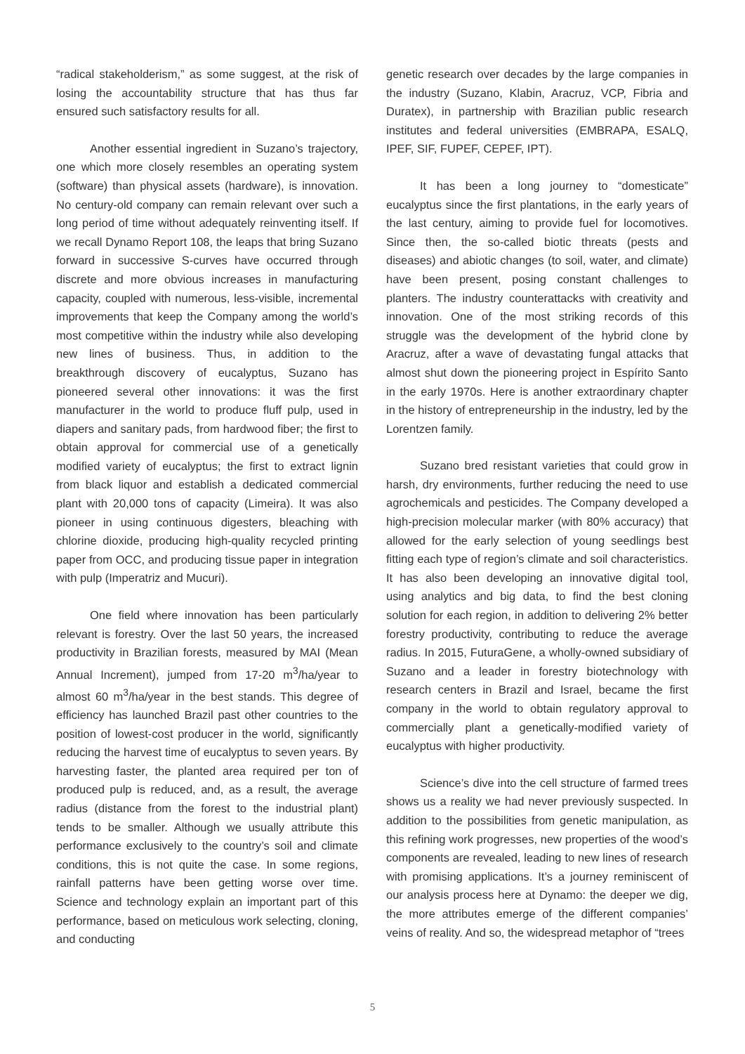“radical stakeholderism,” as some suggest, at the risk of losing the accountability structure that has thus far ensured such satisfactory results for all.
Another essential ingredient in Suzano’s trajectory, one which more closely resembles an operating system (software) than physical assets (hardware), is innovation. No century-old company can remain relevant over such a long period of time without adequately reinventing itself. If we recall Dynamo Report 108, the leaps that bring Suzano forward in successive S-curves have occurred through discrete and more obvious increases in manufacturing capacity, coupled with numerous, less-visible, incremental improvements that keep the Company among the world’s most competitive within the industry while also developing new lines of business. Thus, in addition to the breakthrough discovery of eucalyptus, Suzano has pioneered several other innovations: it was the first manufacturer in the world to produce fluff pulp, used in diapers and sanitary pads, from hardwood fiber; the first to obtain approval for commercial use of a genetically modified variety of eucalyptus; the first to extract lignin from black liquor and establish a dedicated commercial plant with 20,000 tons of capacity (Limeira). It was also pioneer in using continuous digesters, bleaching with chlorine dioxide, producing high-quality recycled printing paper from OCC, and producing tissue paper in integration with pulp (Imperatriz and Mucuri).
One field where innovation has been particularly relevant is forestry. Over the last 50 years, the increased productivity in Brazilian forests, measured by MAI (Mean Annual Increment), jumped from 17-20 m<sup>3</sup>/ha/year to almost 60 m<sup>3</sup>/ha/year in the best stands. This degree of efficiency has launched Brazil past other countries to the position of lowest-cost producer in the world, significantly reducing the harvest time of eucalyptus to seven years. By harvesting faster, the planted area required per ton of produced pulp is reduced, and, as a result, the average radius (distance from the forest to the industrial plant) tends to be smaller. Although we usually attribute this performance exclusively to the country’s soil and climate conditions, this is not quite the case. In some regions, rainfall patterns have been getting worse over time. Science and technology explain an important part of this performance, based on meticulous work selecting, cloning, and conducting
genetic research over decades by the large companies in the industry (Suzano, Klabin, Aracruz, VCP, Fibria and Duratex), in partnership with Brazilian public research institutes and federal universities (EMBRAPA, ESALQ, IPEF, SIF, FUPEF, CEPEF, IPT).
It has been a long journey to “domesticate” eucalyptus since the first plantations, in the early years of the last century, aiming to provide fuel for locomotives. Since then, the so-called biotic threats (pests and diseases) and abiotic changes (to soil, water, and climate) have been present, posing constant challenges to planters. The industry counterattacks with creativity and innovation. One of the most striking records of this struggle was the development of the hybrid clone by Aracruz, after a wave of devastating fungal attacks that almost shut down the pioneering project in Espírito Santo in the early 1970s. Here is another extraordinary chapter in the history of entrepreneurship in the industry, led by the Lorentzen family.
Suzano bred resistant varieties that could grow in harsh, dry environments, further reducing the need to use agrochemicals and pesticides. The Company developed a high-precision molecular marker (with 80% accuracy) that allowed for the early selection of young seedlings best fitting each type of region’s climate and soil characteristics. It has also been developing an innovative digital tool, using analytics and big data, to find the best cloning solution for each region, in addition to delivering 2% better forestry productivity, contributing to reduce the average radius. In 2015, FuturaGene, a wholly-owned subsidiary of Suzano and a leader in forestry biotechnology with research centers in Brazil and Israel, became the first company in the world to obtain regulatory approval to commercially plant a genetically-modified variety of eucalyptus with higher productivity.
Science’s dive into the cell structure of farmed trees shows us a reality we had never previously suspected. In addition to the possibilities from genetic manipulation, as this refining work progresses, new properties of the wood’s components are revealed, leading to new lines of research with promising applications. It’s a journey reminiscent of our analysis process here at Dynamo: the deeper we dig, the more attributes emerge of the different companies’ veins of reality. And so, the widespread metaphor of “trees
5